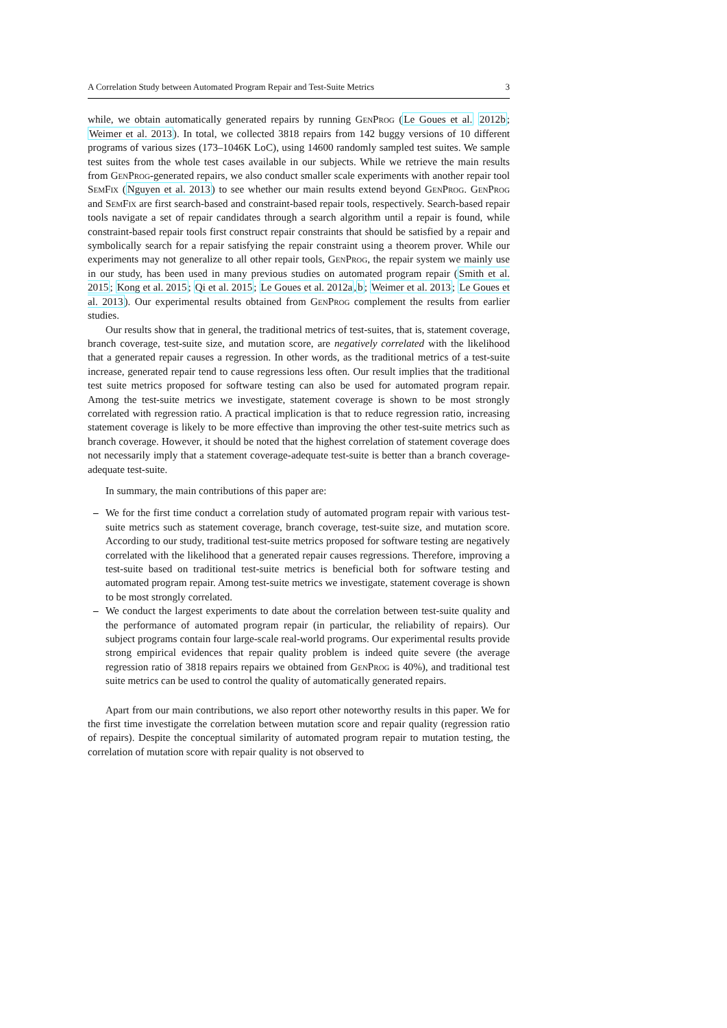A Correlation Study between Automated Program Repair and Test-Suite Metrics 3
while, we obtain automatically generated repairs by running Gen Prog (Le Goues et al. 2012b; Weimer et al. 2013). In total, we collected 3818 repairs from 142 buggy versions of 10 different programs of various sizes (173–1046K LoC), using 14600 randomly sampled test suites. We sample test suites from the whole test cases available in our subjects. While we retrieve the main results from Gen Prog-generated repairs, we also conduct smaller scale experiments with another repair tool Sem Fix (Nguyen et al. 2013) to see whether our main results extend beyond Gen Prog. Gen Prog and Sem Fix are first search-based and constraint-based repair tools, respectively. Search-based repair tools navigate a set of repair candidates through a search algorithm until a repair is found, while constraint-based repair tools first construct repair constraints that should be satisfied by a repair and symbolically search for a repair satisfying the repair constraint using a theorem prover. While our experiments may not generalize to all other repair tools, Gen Prog, the repair system we mainly use in our study, has been used in many previous studies on automated program repair (Smith et al. 2015; Kong et al. 2015; Qi et al. 2015; Le Goues et al. 2012a,b; Weimer et al. 2013; Le Goues et al. 2013). Our experimental results obtained from Gen Prog complement the results from earlier studies.
Our results show that in general, the traditional metrics of test-suites, that is, statement coverage, branch coverage, test-suite size, and mutation score, are negatively correlated with the likelihood that a generated repair causes a regression. In other words, as the traditional metrics of a test-suite increase, generated repair tend to cause regressions less often. Our result implies that the traditional test suite metrics proposed for software testing can also be used for automated program repair. Among the test-suite metrics we investigate, statement coverage is shown to be most strongly correlated with regression ratio. A practical implication is that to reduce regression ratio, increasing statement coverage is likely to be more effective than improving the other test-suite metrics such as branch coverage. However, it should be noted that the highest correlation of statement coverage does not necessarily imply that a statement coverage-adequate test-suite is better than a branch coverage-adequate test-suite.
In summary, the main contributions of this paper are:
– We for the first time conduct a correlation study of automated program repair with various test-suite metrics such as statement coverage, branch coverage, test-suite size, and mutation score. According to our study, traditional test-suite metrics proposed for software testing are negatively correlated with the likelihood that a generated repair causes regressions. Therefore, improving a test-suite based on traditional test-suite metrics is beneficial both for software testing and automated program repair. Among test-suite metrics we investigate, statement coverage is shown to be most strongly correlated.
– We conduct the largest experiments to date about the correlation between test-suite quality and the performance of automated program repair (in particular, the reliability of repairs). Our subject programs contain four large-scale real-world programs. Our experimental results provide strong empirical evidences that repair quality problem is indeed quite severe (the average regression ratio of 3818 repairs repairs we obtained from Gen Prog is 40%), and traditional test suite metrics can be used to control the quality of automatically generated repairs.
Apart from our main contributions, we also report other noteworthy results in this paper. We for the first time investigate the correlation between mutation score and repair quality (regression ratio of repairs). Despite the conceptual similarity of automated program repair to mutation testing, the correlation of mutation score with repair quality is not observed to